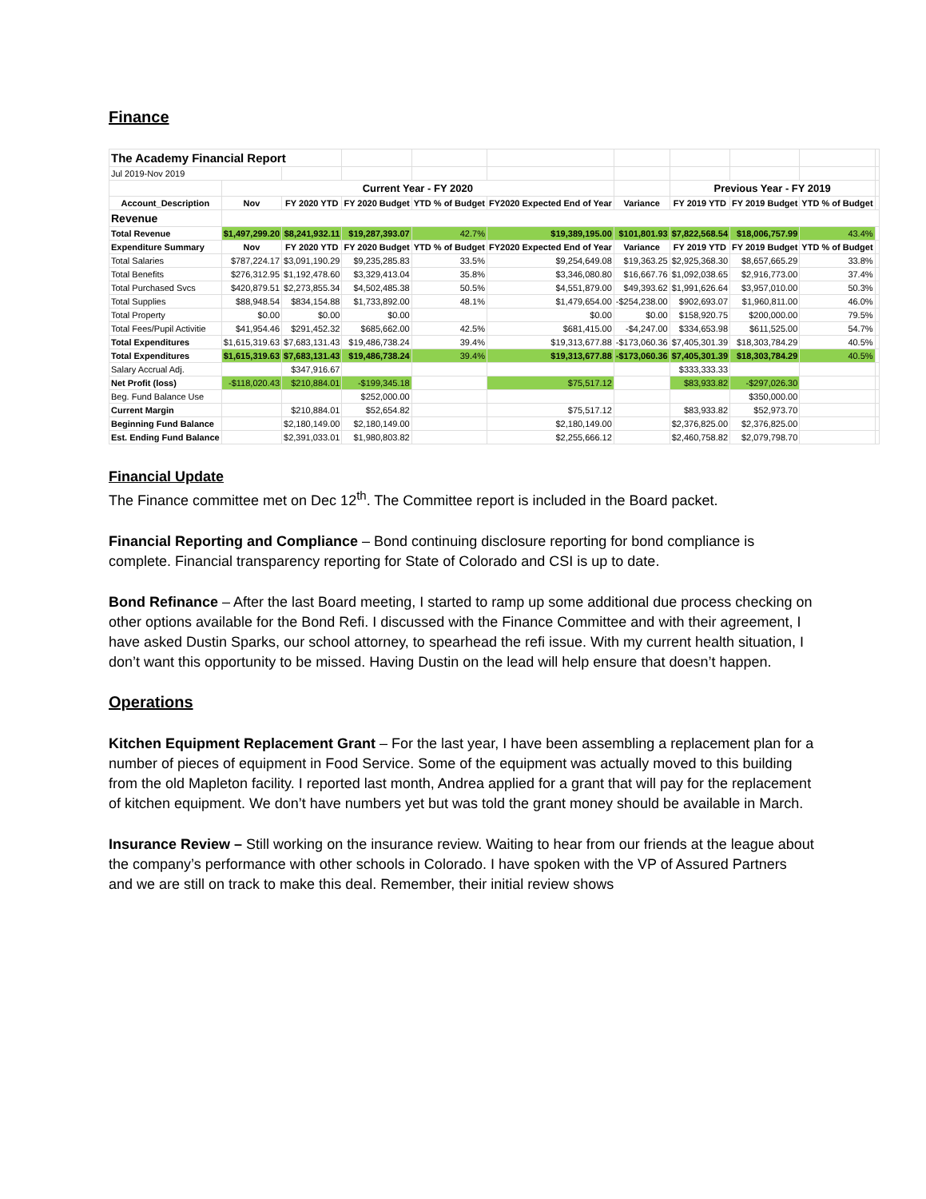Finance
| The Academy Financial Report | | | | | | | | | | |
| Jul 2019-Nov 2019 | | | | | | | | | | |
| | Current Year - FY 2020 | | | | | | Previous Year - FY 2019 | | | |
| Account_Description | Nov | FY 2020 YTD | FY 2020 Budget | YTD % of Budget | FY2020 Expected End of Year | Variance | FY 2019 YTD | FY 2019 Budget | YTD % of Budget | |
| Revenue | | | | | | | | | | |
| Total Revenue | $1,497,299.20 | $8,241,932.11 | $19,287,393.07 | 42.7% | $19,389,195.00 | $101,801.93 | $7,822,568.54 | $18,006,757.99 | 43.4% | |
| Expenditure Summary | Nov | FY 2020 YTD | FY 2020 Budget | YTD % of Budget | FY2020 Expected End of Year | Variance | FY 2019 YTD | FY 2019 Budget | YTD % of Budget | |
| Total Salaries | $787,224.17 | $3,091,190.29 | $9,235,285.83 | 33.5% | $9,254,649.08 | $19,363.25 | $2,925,368.30 | $8,657,665.29 | 33.8% | |
| Total Benefits | $276,312.95 | $1,192,478.60 | $3,329,413.04 | 35.8% | $3,346,080.80 | $16,667.76 | $1,092,038.65 | $2,916,773.00 | 37.4% | |
| Total Purchased Svcs | $420,879.51 | $2,273,855.34 | $4,502,485.38 | 50.5% | $4,551,879.00 | $49,393.62 | $1,991,626.64 | $3,957,010.00 | 50.3% | |
| Total Supplies | $88,948.54 | $834,154.88 | $1,733,892.00 | 48.1% | $1,479,654.00 | -$254,238.00 | $902,693.07 | $1,960,811.00 | 46.0% | |
| Total Property | $0.00 | $0.00 | $0.00 | | $0.00 | $0.00 | $158,920.75 | $200,000.00 | 79.5% | |
| Total Fees/Pupil Activitie | $41,954.46 | $291,452.32 | $685,662.00 | 42.5% | $681,415.00 | -$4,247.00 | $334,653.98 | $611,525.00 | 54.7% | |
| Total Expenditures | $1,615,319.63 | $7,683,131.43 | $19,486,738.24 | 39.4% | $19,313,677.88 | -$173,060.36 | $7,405,301.39 | $18,303,784.29 | 40.5% | |
| Total Expenditures | $1,615,319.63 | $7,683,131.43 | $19,486,738.24 | 39.4% | $19,313,677.88 | -$173,060.36 | $7,405,301.39 | $18,303,784.29 | 40.5% | |
| Salary Accrual Adj. | | $347,916.67 | | | | | $333,333.33 | | | |
| Net Profit (loss) | -$118,020.43 | $210,884.01 | -$199,345.18 | | $75,517.12 | | $83,933.82 | -$297,026.30 | | |
| Beg. Fund Balance Use | | | $252,000.00 | | | | | $350,000.00 | | |
| Current Margin | | $210,884.01 | $52,654.82 | | $75,517.12 | | $83,933.82 | $52,973.70 | | |
| Beginning Fund Balance | | $2,180,149.00 | $2,180,149.00 | | $2,180,149.00 | | $2,376,825.00 | $2,376,825.00 | | |
| Est. Ending Fund Balance | | $2,391,033.01 | $1,980,803.82 | | $2,255,666.12 | | $2,460,758.82 | $2,079,798.70 | | |
Financial Update
The Finance committee met on Dec 12<sup>th</sup>. The Committee report is included in the Board packet.
Financial Reporting and Compliance – Bond continuing disclosure reporting for bond compliance is complete. Financial transparency reporting for State of Colorado and CSI is up to date.
Bond Refinance – After the last Board meeting, I started to ramp up some additional due process checking on other options available for the Bond Refi. I discussed with the Finance Committee and with their agreement, I have asked Dustin Sparks, our school attorney, to spearhead the refi issue. With my current health situation, I don’t want this opportunity to be missed. Having Dustin on the lead will help ensure that doesn’t happen.
Operations
Kitchen Equipment Replacement Grant – For the last year, I have been assembling a replacement plan for a number of pieces of equipment in Food Service. Some of the equipment was actually moved to this building from the old Mapleton facility. I reported last month, Andrea applied for a grant that will pay for the replacement of kitchen equipment. We don’t have numbers yet but was told the grant money should be available in March.
Insurance Review – Still working on the insurance review. Waiting to hear from our friends at the league about the company’s performance with other schools in Colorado. I have spoken with the VP of Assured Partners and we are still on track to make this deal. Remember, their initial review shows